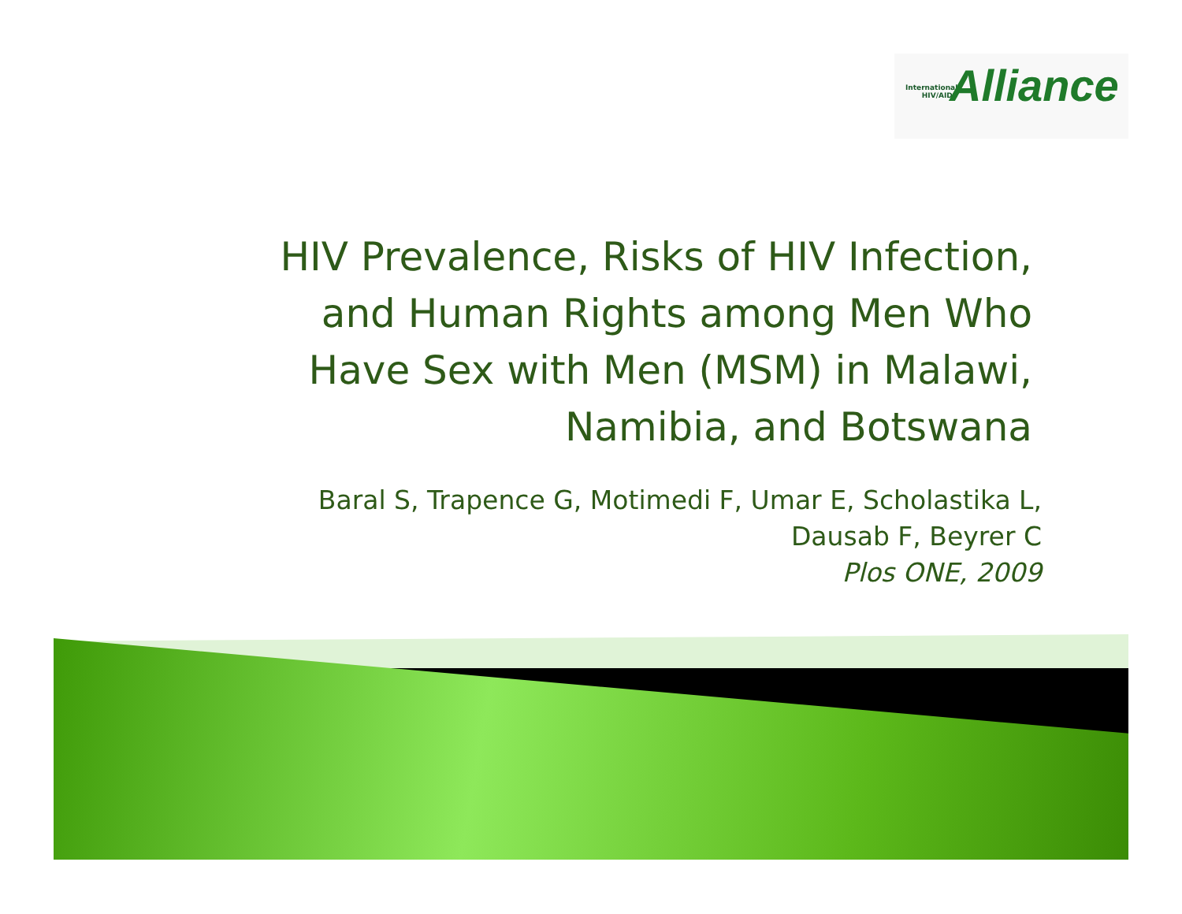International
HIV/AIDS
Alliance
HIV Prevalence, Risks of HIV Infection,
and Human Rights among Men Who
Have Sex with Men (MSM) in Malawi,
Namibia, and Botswana
Baral S, Trapence G, Motimedi F, Umar E, Scholastika L,
Dausab F, Beyrer C
Plos ONE, 2009